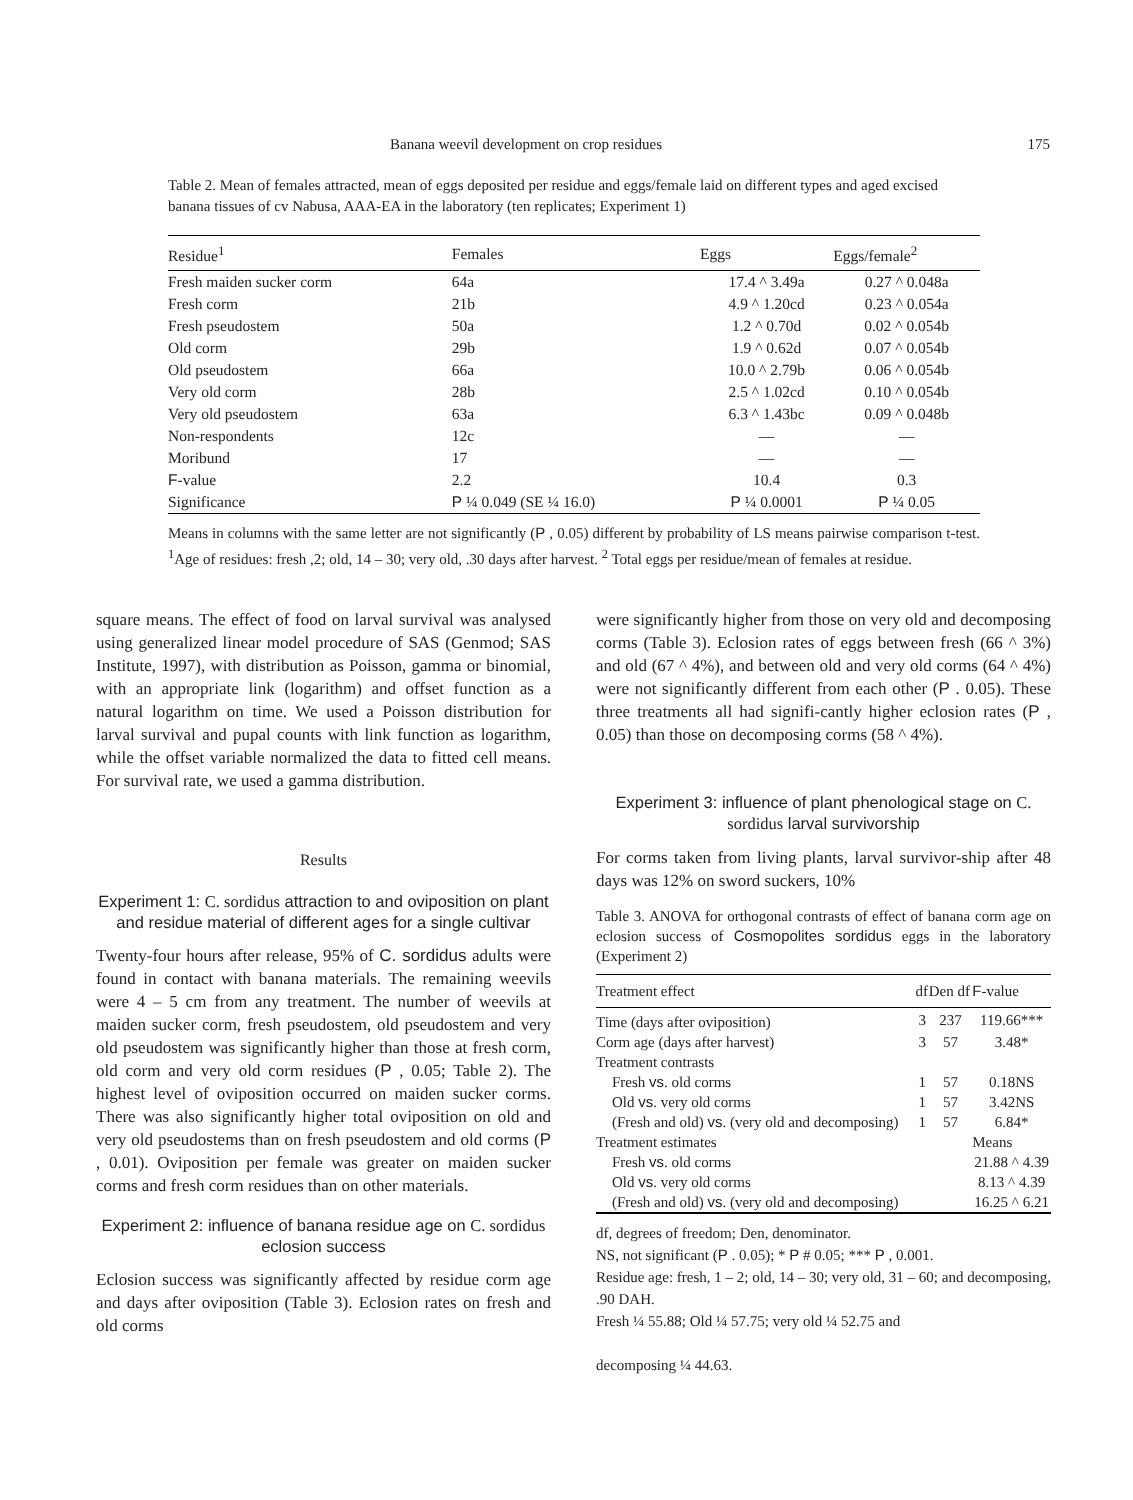Banana weevil development on crop residues 175
Table 2. Mean of females attracted, mean of eggs deposited per residue and eggs/female laid on different types and aged excised banana tissues of cv Nabusa, AAA-EA in the laboratory (ten replicates; Experiment 1)
| Residue<sup>1</sup> | Females | Eggs | Eggs/female<sup>2</sup> |
| --- | --- | --- | --- |
| Fresh maiden sucker corm | 64a | 17.4 ^ 3.49a | 0.27 ^ 0.048a |
| Fresh corm | 21b | 4.9 ^ 1.20cd | 0.23 ^ 0.054a |
| Fresh pseudostem | 50a | 1.2 ^ 0.70d | 0.02 ^ 0.054b |
| Old corm | 29b | 1.9 ^ 0.62d | 0.07 ^ 0.054b |
| Old pseudostem | 66a | 10.0 ^ 2.79b | 0.06 ^ 0.054b |
| Very old corm | 28b | 2.5 ^ 1.02cd | 0.10 ^ 0.054b |
| Very old pseudostem | 63a | 6.3 ^ 1.43bc | 0.09 ^ 0.048b |
| Non-respondents | 12c | — | — |
| Moribund | 17 | — | — |
| F -value | 2.2 | 10.4 | 0.3 |
| Significance | P ¼ 0.049 (SE ¼ 16.0) | P ¼ 0.0001 | P ¼ 0.05 |
Means in columns with the same letter are not significantly (P , 0.05) different by probability of LS means pairwise comparison t-test. <sup>1</sup>Age of residues: fresh ,2; old, 14 – 30; very old, .30 days after harvest. <sup>2</sup> Total eggs per residue/mean of females at residue.
square means. The effect of food on larval survival was analysed using generalized linear model procedure of SAS (Genmod; SAS Institute, 1997), with distribution as Poisson, gamma or binomial, with an appropriate link (logarithm) and offset function as a natural logarithm on time. We used a Poisson distribution for larval survival and pupal counts with link function as logarithm, while the offset variable normalized the data to fitted cell means. For survival rate, we used a gamma distribution.
Results
Experiment 1: C. sordidus attraction to and oviposition on plant and residue material of different ages for a single cultivar
Twenty-four hours after release, 95% of C. sordidus adults were found in contact with banana materials. The remaining weevils were 4 – 5 cm from any treatment. The number of weevils at maiden sucker corm, fresh pseudostem, old pseudostem and very old pseudostem was significantly higher than those at fresh corm, old corm and very old corm residues (P , 0.05; Table 2). The highest level of oviposition occurred on maiden sucker corms. There was also significantly higher total oviposition on old and very old pseudostems than on fresh pseudostem and old corms (P , 0.01). Oviposition per female was greater on maiden sucker corms and fresh corm residues than on other materials.
Experiment 2: influence of banana residue age on C. sordidus eclosion success
Eclosion success was significantly affected by residue corm age and days after oviposition (Table 3). Eclosion rates on fresh and old corms
were significantly higher from those on very old and decomposing corms (Table 3). Eclosion rates of eggs between fresh (66 ^ 3%) and old (67 ^ 4%), and between old and very old corms (64 ^ 4%) were not significantly different from each other (P . 0.05). These three treatments all had signifi-cantly higher eclosion rates (P , 0.05) than those on decomposing corms (58 ^ 4%).
Experiment 3: influence of plant phenological stage on C. sordidus larval survivorship
For corms taken from living plants, larval survivor-ship after 48 days was 12% on sword suckers, 10%
Table 3. ANOVA for orthogonal contrasts of effect of banana corm age on eclosion success of Cosmopolites sordidus eggs in the laboratory (Experiment 2)
| Treatment effect | df | Den df | F -value |
| --- | --- | --- | --- |
| Time (days after oviposition) | 3 | 237 | 119.66*** |
| Corm age (days after harvest) | 3 | 57 | 3.48* |
| Treatment contrasts | | | |
| Fresh vs . old corms | 1 | 57 | 0.18NS |
| Old vs . very old corms | 1 | 57 | 3.42NS |
| (Fresh and old) vs . (very old and decomposing) | 1 | 57 | 6.84* |
| Treatment estimates | | | Means |
| Fresh vs . old corms | | | 21.88 ^ 4.39 |
| Old vs . very old corms | | | 8.13 ^ 4.39 |
| (Fresh and old) vs . (very old and decomposing) | | | 16.25 ^ 6.21 |
df, degrees of freedom; Den, denominator.
NS, not significant (P . 0.05); * P # 0.05; *** P , 0.001.
Residue age: fresh, 1 – 2; old, 14 – 30; very old, 31 – 60; and decomposing, .90 DAH.
Fresh ¼ 55.88; Old ¼ 57.75; very old ¼ 52.75 and
decomposing ¼ 44.63.